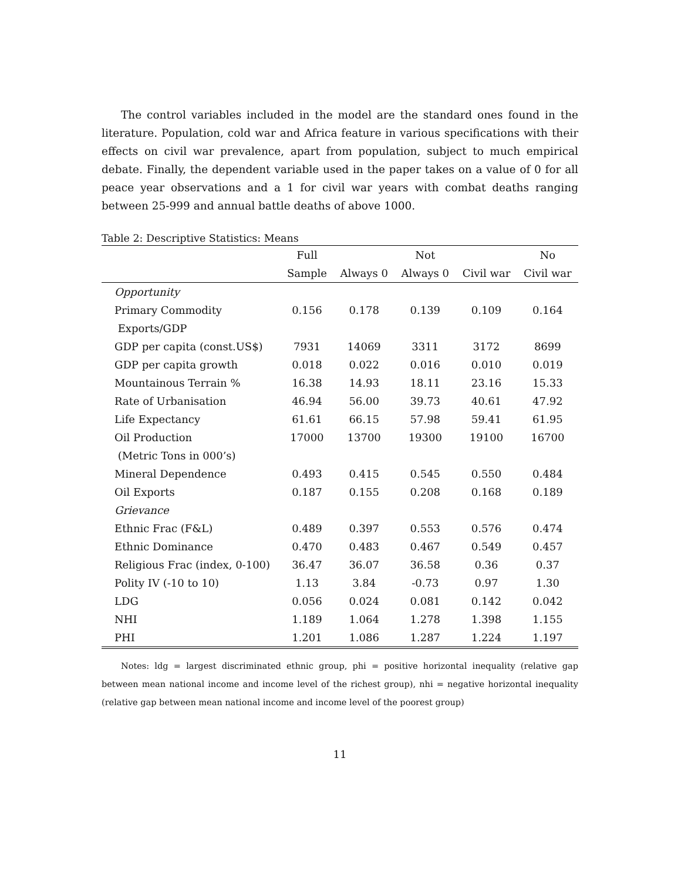The control variables included in the model are the standard ones found in the literature. Population, cold war and Africa feature in various specifications with their effects on civil war prevalence, apart from population, subject to much empirical debate. Finally, the dependent variable used in the paper takes on a value of 0 for all peace year observations and a 1 for civil war years with combat deaths ranging between 25-999 and annual battle deaths of above 1000.
Table 2: Descriptive Statistics: Means
| | Full | | Not | | No |
| --- | --- | --- | --- | --- | --- |
| | Sample | Always 0 | Always 0 | Civil war | Civil war |
| Opportunity | | | | | |
| Primary Commodity | 0.156 | 0.178 | 0.139 | 0.109 | 0.164 |
| Exports/GDP | | | | | |
| GDP per capita (const.US$) | 7931 | 14069 | 3311 | 3172 | 8699 |
| GDP per capita growth | 0.018 | 0.022 | 0.016 | 0.010 | 0.019 |
| Mountainous Terrain % | 16.38 | 14.93 | 18.11 | 23.16 | 15.33 |
| Rate of Urbanisation | 46.94 | 56.00 | 39.73 | 40.61 | 47.92 |
| Life Expectancy | 61.61 | 66.15 | 57.98 | 59.41 | 61.95 |
| Oil Production | 17000 | 13700 | 19300 | 19100 | 16700 |
| (Metric Tons in 000’s) | | | | | |
| Mineral Dependence | 0.493 | 0.415 | 0.545 | 0.550 | 0.484 |
| Oil Exports | 0.187 | 0.155 | 0.208 | 0.168 | 0.189 |
| Grievance | | | | | |
| Ethnic Frac (F&L) | 0.489 | 0.397 | 0.553 | 0.576 | 0.474 |
| Ethnic Dominance | 0.470 | 0.483 | 0.467 | 0.549 | 0.457 |
| Religious Frac (index, 0-100) | 36.47 | 36.07 | 36.58 | 0.36 | 0.37 |
| Polity IV (-10 to 10) | 1.13 | 3.84 | -0.73 | 0.97 | 1.30 |
| LDG | 0.056 | 0.024 | 0.081 | 0.142 | 0.042 |
| NHI | 1.189 | 1.064 | 1.278 | 1.398 | 1.155 |
| PHI | 1.201 | 1.086 | 1.287 | 1.224 | 1.197 |
Notes: ldg = largest discriminated ethnic group, phi = positive horizontal inequality (relative gap between mean national income and income level of the richest group), nhi = negative horizontal inequality (relative gap between mean national income and income level of the poorest group)
11